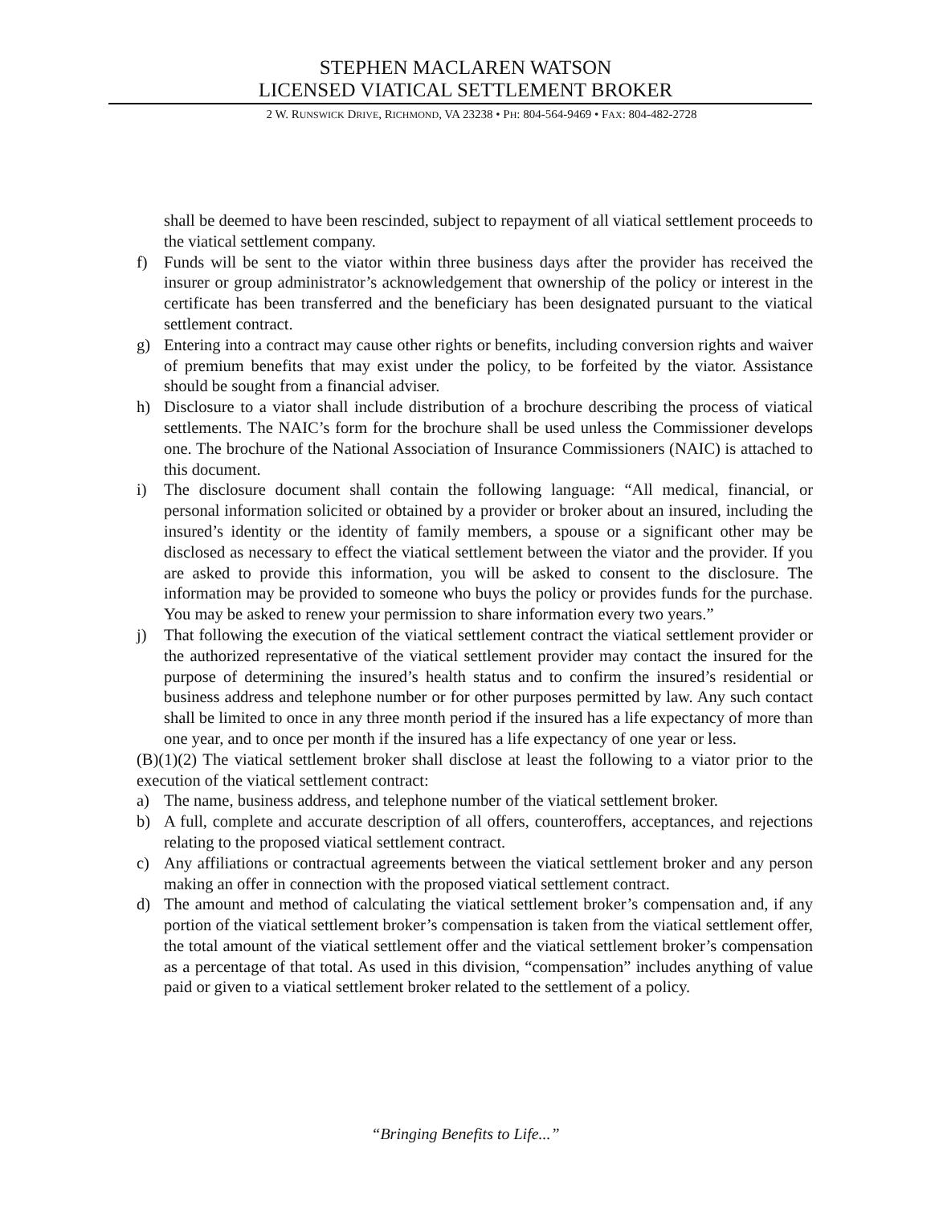STEPHEN MACLAREN WATSON
LICENSED VIATICAL SETTLEMENT BROKER
2 W. RUNSWICK DRIVE, RICHMOND, VA 23238 • PH: 804-564-9469 • FAX: 804-482-2728
shall be deemed to have been rescinded, subject to repayment of all viatical settlement proceeds to the viatical settlement company.
f) Funds will be sent to the viator within three business days after the provider has received the insurer or group administrator’s acknowledgement that ownership of the policy or interest in the certificate has been transferred and the beneficiary has been designated pursuant to the viatical settlement contract.
g) Entering into a contract may cause other rights or benefits, including conversion rights and waiver of premium benefits that may exist under the policy, to be forfeited by the viator. Assistance should be sought from a financial adviser.
h) Disclosure to a viator shall include distribution of a brochure describing the process of viatical settlements. The NAIC’s form for the brochure shall be used unless the Commissioner develops one. The brochure of the National Association of Insurance Commissioners (NAIC) is attached to this document.
i) The disclosure document shall contain the following language: “All medical, financial, or personal information solicited or obtained by a provider or broker about an insured, including the insured’s identity or the identity of family members, a spouse or a significant other may be disclosed as necessary to effect the viatical settlement between the viator and the provider. If you are asked to provide this information, you will be asked to consent to the disclosure. The information may be provided to someone who buys the policy or provides funds for the purchase. You may be asked to renew your permission to share information every two years.”
j) That following the execution of the viatical settlement contract the viatical settlement provider or the authorized representative of the viatical settlement provider may contact the insured for the purpose of determining the insured’s health status and to confirm the insured’s residential or business address and telephone number or for other purposes permitted by law. Any such contact shall be limited to once in any three month period if the insured has a life expectancy of more than one year, and to once per month if the insured has a life expectancy of one year or less.
(B)(1)(2) The viatical settlement broker shall disclose at least the following to a viator prior to the execution of the viatical settlement contract:
a) The name, business address, and telephone number of the viatical settlement broker.
b) A full, complete and accurate description of all offers, counteroffers, acceptances, and rejections relating to the proposed viatical settlement contract.
c) Any affiliations or contractual agreements between the viatical settlement broker and any person making an offer in connection with the proposed viatical settlement contract.
d) The amount and method of calculating the viatical settlement broker’s compensation and, if any portion of the viatical settlement broker’s compensation is taken from the viatical settlement offer, the total amount of the viatical settlement offer and the viatical settlement broker’s compensation as a percentage of that total. As used in this division, “compensation” includes anything of value paid or given to a viatical settlement broker related to the settlement of a policy.
“Bringing Benefits to Life...”